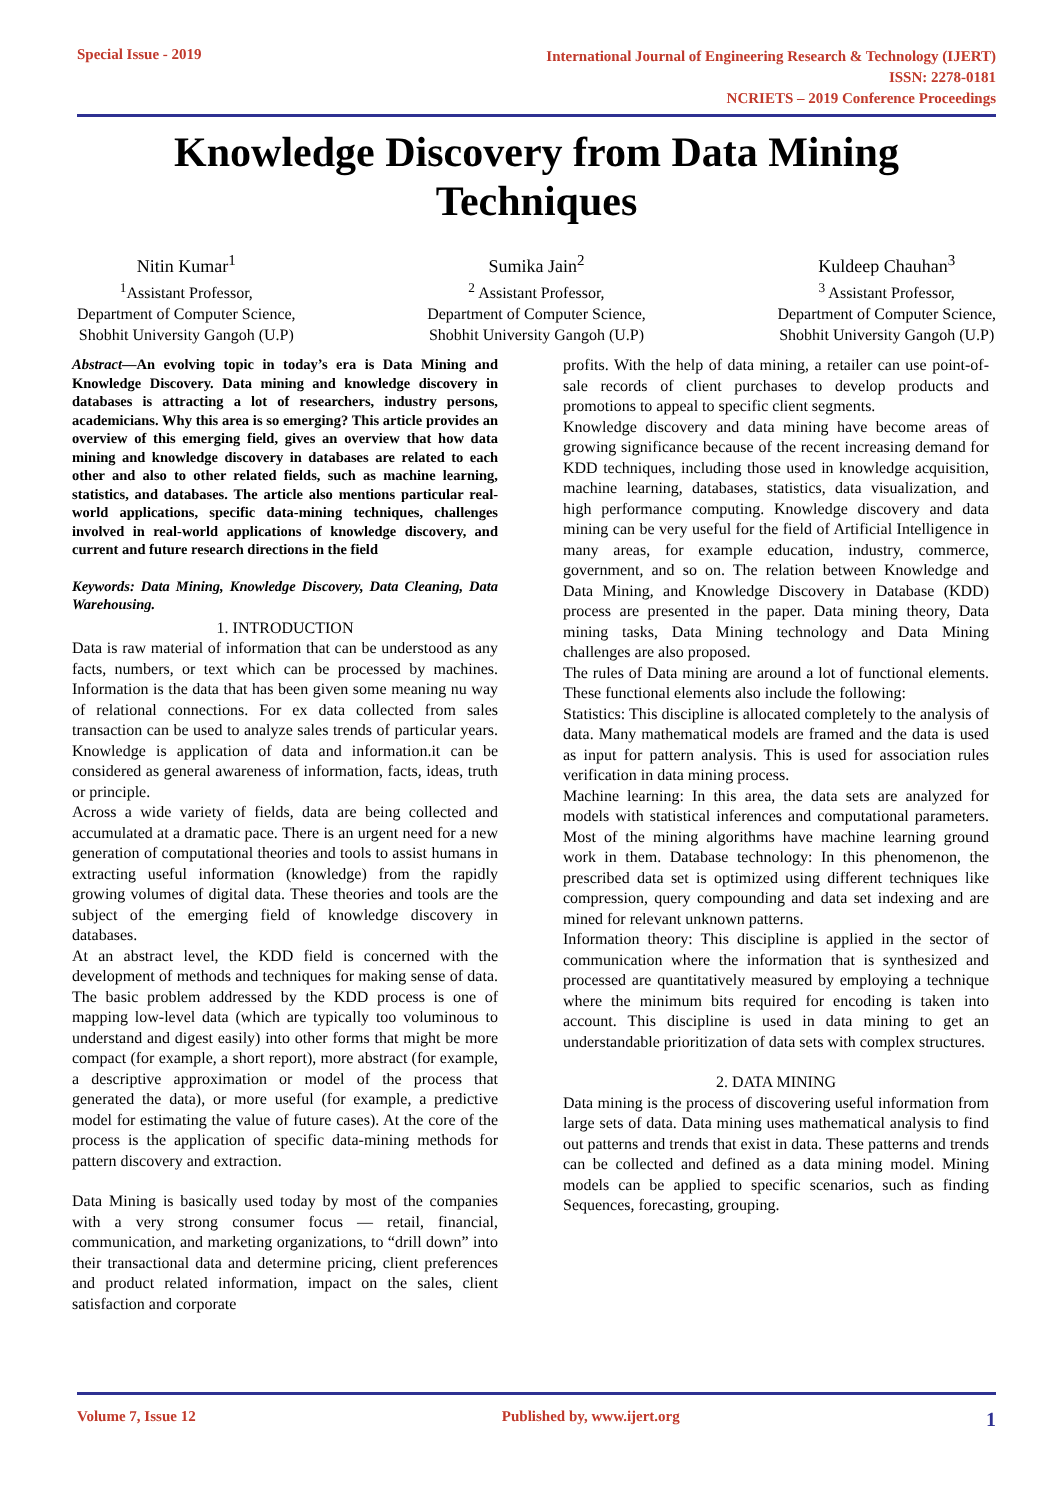Special Issue - 2019
International Journal of Engineering Research & Technology (IJERT)
ISSN: 2278-0181
NCRIETS – 2019 Conference Proceedings
Knowledge Discovery from Data Mining Techniques
Nitin Kumar<sup>1</sup>
<sup>1</sup> Assistant Professor,
Department of Computer Science,
Shobhit University Gangoh (U.P)
Sumika Jain<sup>2</sup>
<sup>2</sup> Assistant Professor,
Department of Computer Science,
Shobhit University Gangoh (U.P)
Kuldeep Chauhan<sup>3</sup>
<sup>3</sup> Assistant Professor,
Department of Computer Science,
Shobhit University Gangoh (U.P)
Abstract—An evolving topic in today’s era is Data Mining and Knowledge Discovery. Data mining and knowledge discovery in databases is attracting a lot of researchers, industry persons, academicians. Why this area is so emerging? This article provides an overview of this emerging field, gives an overview that how data mining and knowledge discovery in databases are related to each other and also to other related fields, such as machine learning, statistics, and databases. The article also mentions particular real-world applications, specific data-mining techniques, challenges involved in real-world applications of knowledge discovery, and current and future research directions in the field
Keywords: Data Mining, Knowledge Discovery, Data Cleaning, Data Warehousing.
1. INTRODUCTION
Data is raw material of information that can be understood as any facts, numbers, or text which can be processed by machines. Information is the data that has been given some meaning nu way of relational connections. For ex data collected from sales transaction can be used to analyze sales trends of particular years. Knowledge is application of data and information.it can be considered as general awareness of information, facts, ideas, truth or principle.
Across a wide variety of fields, data are being collected and accumulated at a dramatic pace. There is an urgent need for a new generation of computational theories and tools to assist humans in extracting useful information (knowledge) from the rapidly growing volumes of digital data. These theories and tools are the subject of the emerging field of knowledge discovery in databases.
At an abstract level, the KDD field is concerned with the development of methods and techniques for making sense of data. The basic problem addressed by the KDD process is one of mapping low-level data (which are typically too voluminous to understand and digest easily) into other forms that might be more compact (for example, a short report), more abstract (for example, a descriptive approximation or model of the process that generated the data), or more useful (for example, a predictive model for estimating the value of future cases). At the core of the process is the application of specific data-mining methods for pattern discovery and extraction.
Data Mining is basically used today by most of the companies with a very strong consumer focus — retail, financial, communication, and marketing organizations, to “drill down” into their transactional data and determine pricing, client preferences and product related information, impact on the sales, client satisfaction and corporate
profits. With the help of data mining, a retailer can use point-of-sale records of client purchases to develop products and promotions to appeal to specific client segments.
Knowledge discovery and data mining have become areas of growing significance because of the recent increasing demand for KDD techniques, including those used in knowledge acquisition, machine learning, databases, statistics, data visualization, and high performance computing. Knowledge discovery and data mining can be very useful for the field of Artificial Intelligence in many areas, for example education, industry, commerce, government, and so on. The relation between Knowledge and Data Mining, and Knowledge Discovery in Database (KDD) process are presented in the paper. Data mining theory, Data mining tasks, Data Mining technology and Data Mining challenges are also proposed.
The rules of Data mining are around a lot of functional elements. These functional elements also include the following:
Statistics: This discipline is allocated completely to the analysis of data. Many mathematical models are framed and the data is used as input for pattern analysis. This is used for association rules verification in data mining process.
Machine learning: In this area, the data sets are analyzed for models with statistical inferences and computational parameters. Most of the mining algorithms have machine learning ground work in them. Database technology: In this phenomenon, the prescribed data set is optimized using different techniques like compression, query compounding and data set indexing and are mined for relevant unknown patterns.
Information theory: This discipline is applied in the sector of communication where the information that is synthesized and processed are quantitatively measured by employing a technique where the minimum bits required for encoding is taken into account. This discipline is used in data mining to get an understandable prioritization of data sets with complex structures.
2. DATA MINING
Data mining is the process of discovering useful information from large sets of data. Data mining uses mathematical analysis to find out patterns and trends that exist in data. These patterns and trends can be collected and defined as a data mining model. Mining models can be applied to specific scenarios, such as finding Sequences, forecasting, grouping.
Volume 7, Issue 12 Published by, www.ijert.org
1